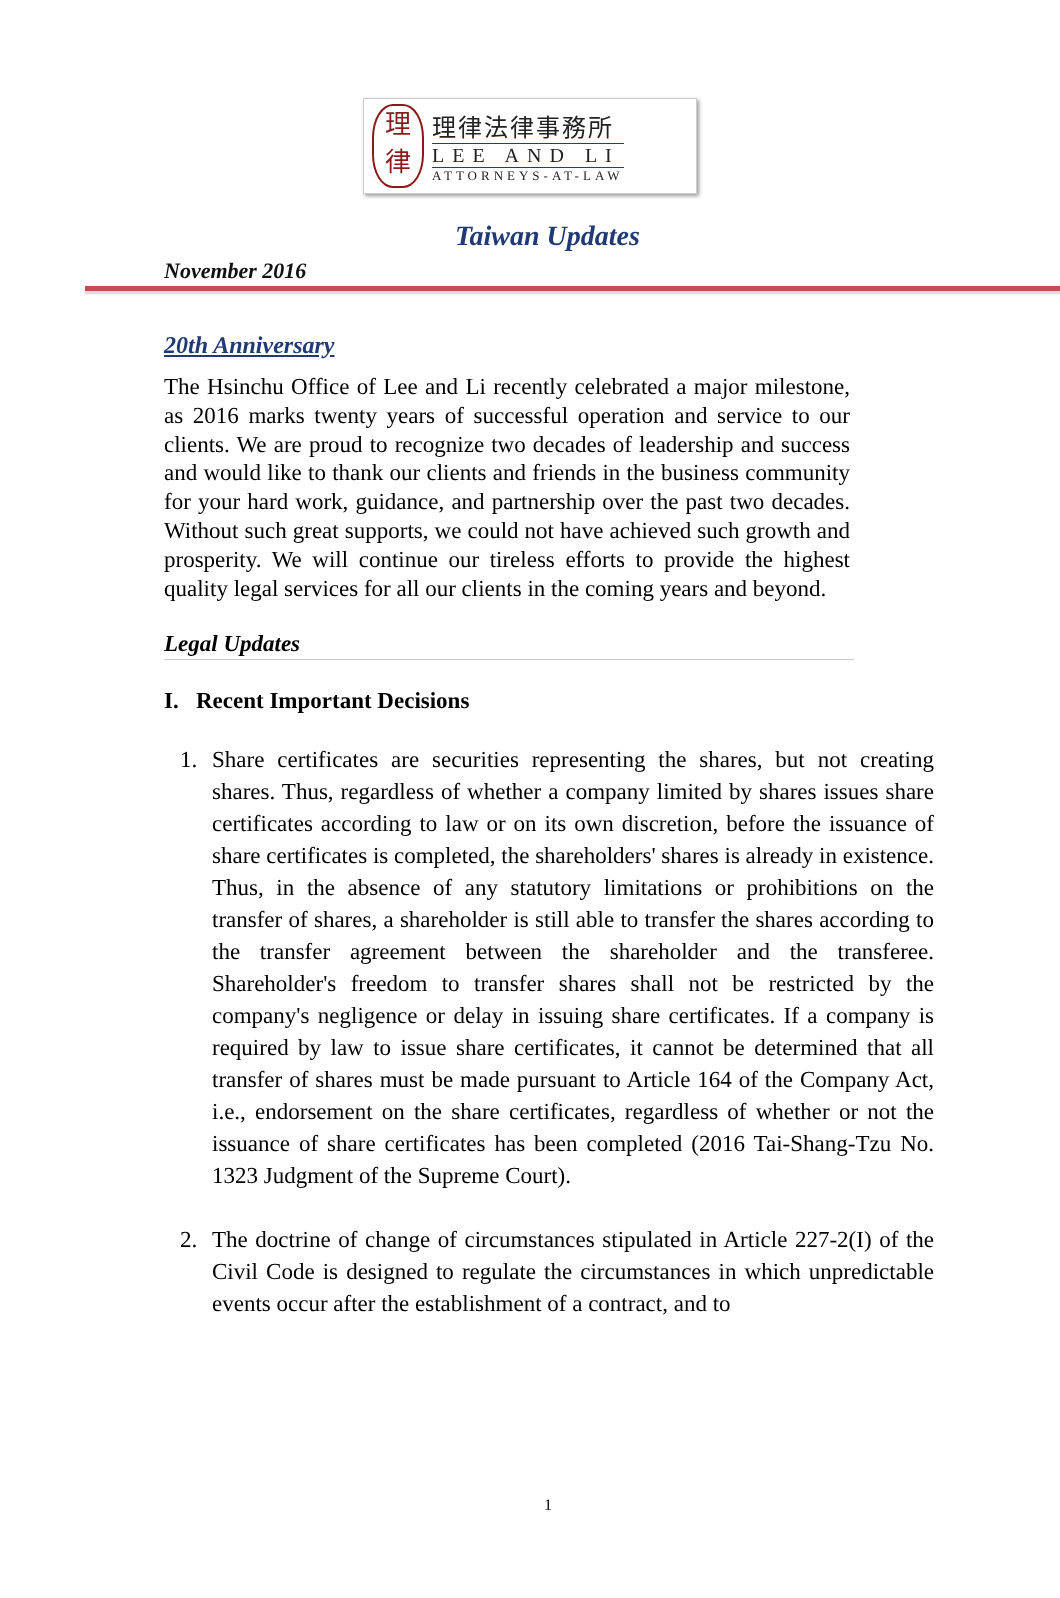理
律
理律法律事務所
LEE AND LI
ATTORNEYS-AT-LAW
Taiwan Updates
November 2016
20th Anniversary
The Hsinchu Office of Lee and Li recently celebrated a major milestone, as 2016 marks twenty years of successful operation and service to our clients. We are proud to recognize two decades of leadership and success and would like to thank our clients and friends in the business community for your hard work, guidance, and partnership over the past two decades. Without such great supports, we could not have achieved such growth and prosperity. We will continue our tireless efforts to provide the highest quality legal services for all our clients in the coming years and beyond.
Legal Updates
I. Recent Important Decisions
1. Share certificates are securities representing the shares, but not creating shares. Thus, regardless of whether a company limited by shares issues share certificates according to law or on its own discretion, before the issuance of share certificates is completed, the shareholders' shares is already in existence. Thus, in the absence of any statutory limitations or prohibitions on the transfer of shares, a shareholder is still able to transfer the shares according to the transfer agreement between the shareholder and the transferee. Shareholder's freedom to transfer shares shall not be restricted by the company's negligence or delay in issuing share certificates. If a company is required by law to issue share certificates, it cannot be determined that all transfer of shares must be made pursuant to Article 164 of the Company Act, i.e., endorsement on the share certificates, regardless of whether or not the issuance of share certificates has been completed (2016 Tai-Shang-Tzu No. 1323 Judgment of the Supreme Court).
2. The doctrine of change of circumstances stipulated in Article 227-2(I) of the Civil Code is designed to regulate the circumstances in which unpredictable events occur after the establishment of a contract, and to
1